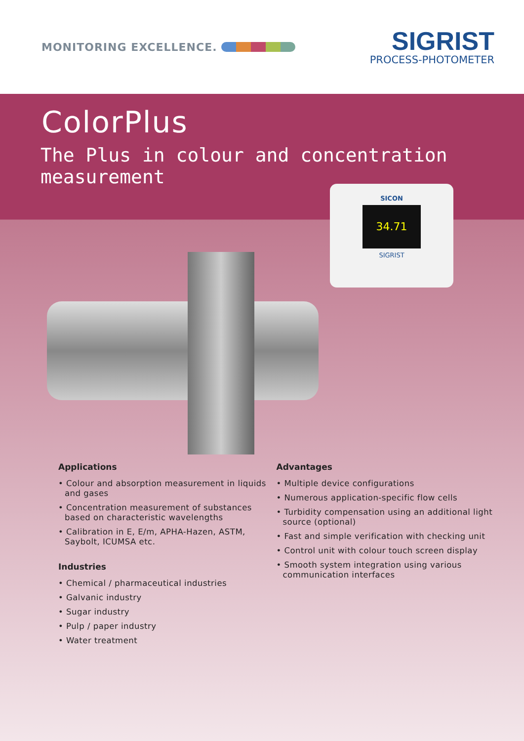MONITORING EXCELLENCE.
SIGRIST
PROCESS-PHOTOMETER
ColorPlus
The Plus in colour and concentration measurement
SICON
34.71
SIGRIST
Applications
• Colour and absorption measurement in liquids and gases
• Concentration measurement of substances based on characteristic wavelengths
• Calibration in E, E/m, APHA-Hazen, ASTM, Saybolt, ICUMSA etc.
Industries
• Chemical / pharmaceutical industries
• Galvanic industry
• Sugar industry
• Pulp / paper industry
• Water treatment
Advantages
• Multiple device configurations
• Numerous application-specific flow cells
• Turbidity compensation using an additional light source (optional)
• Fast and simple verification with checking unit
• Control unit with colour touch screen display
• Smooth system integration using various communication interfaces